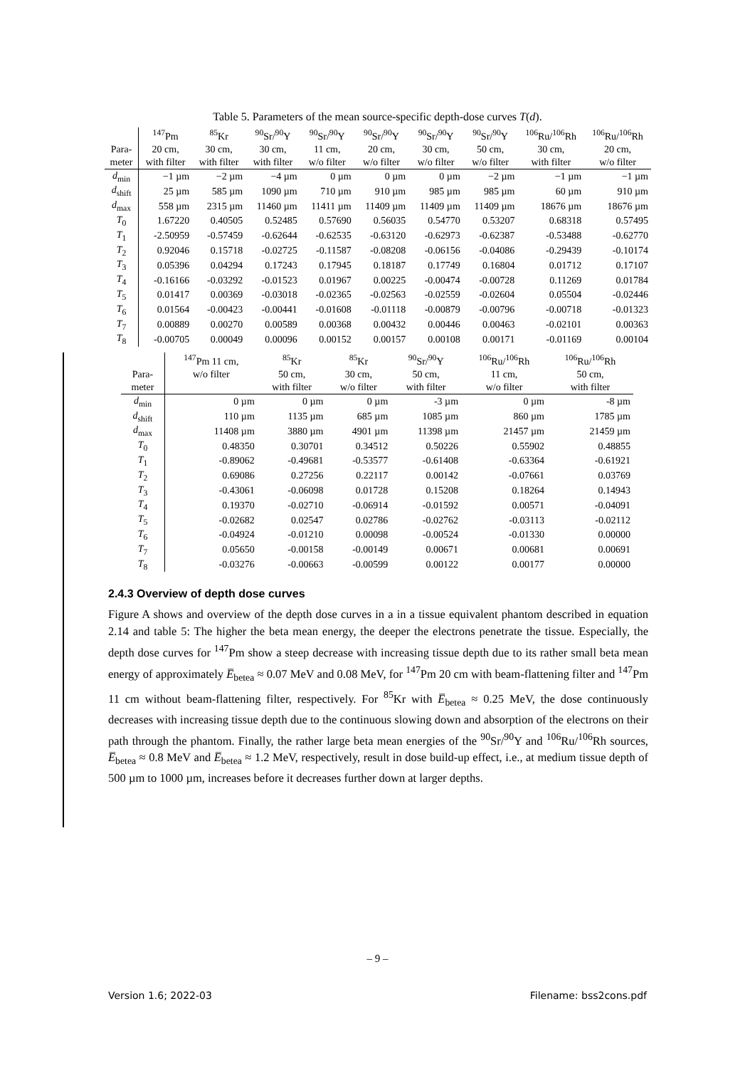Table 5. Parameters of the mean source-specific depth-dose curves T(d).
| | <sup>147</sup>Pm | <sup>85</sup>Kr | <sup>90</sup>Sr/<sup>90</sup>Y | <sup>90</sup>Sr/<sup>90</sup>Y | <sup>90</sup>Sr/<sup>90</sup>Y | <sup>90</sup>Sr/<sup>90</sup>Y | <sup>90</sup>Sr/<sup>90</sup>Y | <sup>106</sup>Ru/<sup>106</sup>Rh | <sup>106</sup>Ru/<sup>106</sup>Rh |
| --- | --- | --- | --- | --- | --- | --- | --- | --- | --- |
| Para- | 20 cm, | 30 cm, | 30 cm, | 11 cm, | 20 cm, | 30 cm, | 50 cm, | 30 cm, | 20 cm, |
| meter | with filter | with filter | with filter | w/o filter | w/o filter | w/o filter | w/o filter | with filter | w/o filter |
| d<sub>min</sub> | −1 µm | −2 µm | −4 µm | 0 µm | 0 µm | 0 µm | −2 µm | −1 µm | −1 µm |
| d<sub>shift</sub> | 25 µm | 585 µm | 1090 µm | 710 µm | 910 µm | 985 µm | 985 µm | 60 µm | 910 µm |
| d<sub>max</sub> | 558 µm | 2315 µm | 11460 µm | 11411 µm | 11409 µm | 11409 µm | 11409 µm | 18676 µm | 18676 µm |
| T<sub>0</sub> | 1.67220 | 0.40505 | 0.52485 | 0.57690 | 0.56035 | 0.54770 | 0.53207 | 0.68318 | 0.57495 |
| T<sub>1</sub> | -2.50959 | -0.57459 | -0.62644 | -0.62535 | -0.63120 | -0.62973 | -0.62387 | -0.53488 | -0.62770 |
| T<sub>2</sub> | 0.92046 | 0.15718 | -0.02725 | -0.11587 | -0.08208 | -0.06156 | -0.04086 | -0.29439 | -0.10174 |
| T<sub>3</sub> | 0.05396 | 0.04294 | 0.17243 | 0.17945 | 0.18187 | 0.17749 | 0.16804 | 0.01712 | 0.17107 |
| T<sub>4</sub> | -0.16166 | -0.03292 | -0.01523 | 0.01967 | 0.00225 | -0.00474 | -0.00728 | 0.11269 | 0.01784 |
| T<sub>5</sub> | 0.01417 | 0.00369 | -0.03018 | -0.02365 | -0.02563 | -0.02559 | -0.02604 | 0.05504 | -0.02446 |
| T<sub>6</sub> | 0.01564 | -0.00423 | -0.00441 | -0.01608 | -0.01118 | -0.00879 | -0.00796 | -0.00718 | -0.01323 |
| T<sub>7</sub> | 0.00889 | 0.00270 | 0.00589 | 0.00368 | 0.00432 | 0.00446 | 0.00463 | -0.02101 | 0.00363 |
| T<sub>8</sub> | -0.00705 | 0.00049 | 0.00096 | 0.00152 | 0.00157 | 0.00108 | 0.00171 | -0.01169 | 0.00104 |
| | <sup>147</sup>Pm 11 cm, | <sup>85</sup>Kr | <sup>85</sup>Kr | <sup>90</sup>Sr/<sup>90</sup>Y | <sup>106</sup>Ru/<sup>106</sup>Rh | <sup>106</sup>Ru/<sup>106</sup>Rh |
| --- | --- | --- | --- | --- | --- | --- |
| Para- | w/o filter | 50 cm, | 30 cm, | 50 cm, | 11 cm, | 50 cm, |
| meter | | with filter | w/o filter | with filter | w/o filter | with filter |
| d<sub>min</sub> | 0 µm | 0 µm | 0 µm | -3 µm | 0 µm | -8 µm |
| d<sub>shift</sub> | 110 µm | 1135 µm | 685 µm | 1085 µm | 860 µm | 1785 µm |
| d<sub>max</sub> | 11408 µm | 3880 µm | 4901 µm | 11398 µm | 21457 µm | 21459 µm |
| T<sub>0</sub> | 0.48350 | 0.30701 | 0.34512 | 0.50226 | 0.55902 | 0.48855 |
| T<sub>1</sub> | -0.89062 | -0.49681 | -0.53577 | -0.61408 | -0.63364 | -0.61921 |
| T<sub>2</sub> | 0.69086 | 0.27256 | 0.22117 | 0.00142 | -0.07661 | 0.03769 |
| T<sub>3</sub> | -0.43061 | -0.06098 | 0.01728 | 0.15208 | 0.18264 | 0.14943 |
| T<sub>4</sub> | 0.19370 | -0.02710 | -0.06914 | -0.01592 | 0.00571 | -0.04091 |
| T<sub>5</sub> | -0.02682 | 0.02547 | 0.02786 | -0.02762 | -0.03113 | -0.02112 |
| T<sub>6</sub> | -0.04924 | -0.01210 | 0.00098 | -0.00524 | -0.01330 | 0.00000 |
| T<sub>7</sub> | 0.05650 | -0.00158 | -0.00149 | 0.00671 | 0.00681 | 0.00691 |
| T<sub>8</sub> | -0.03276 | -0.00663 | -0.00599 | 0.00122 | 0.00177 | 0.00000 |
2.4.3 Overview of depth dose curves
Figure A shows and overview of the depth dose curves in a in a tissue equivalent phantom described in equation 2.14 and table 5: The higher the beta mean energy, the deeper the electrons penetrate the tissue. Especially, the depth dose curves for <sup>147</sup>Pm show a steep decrease with increasing tissue depth due to its rather small beta mean energy of approximately E̅<sub>betea</sub> ≈ 0.07 MeV and 0.08 MeV, for <sup>147</sup>Pm 20 cm with beam-flattening filter and <sup>147</sup>Pm 11 cm without beam-flattening filter, respectively. For <sup>85</sup>Kr with E̅<sub>betea</sub> ≈ 0.25 MeV, the dose continuously decreases with increasing tissue depth due to the continuous slowing down and absorption of the electrons on their path through the phantom. Finally, the rather large beta mean energies of the <sup>90</sup>Sr/<sup>90</sup>Y and <sup>106</sup>Ru/<sup>106</sup>Rh sources, E̅<sub>betea</sub> ≈ 0.8 MeV and E̅<sub>betea</sub> ≈ 1.2 MeV, respectively, result in dose build-up effect, i.e., at medium tissue depth of 500 µm to 1000 µm, increases before it decreases further down at larger depths.
– 9 –
Version 1.6; 2022-03 Filename: bss2cons.pdf